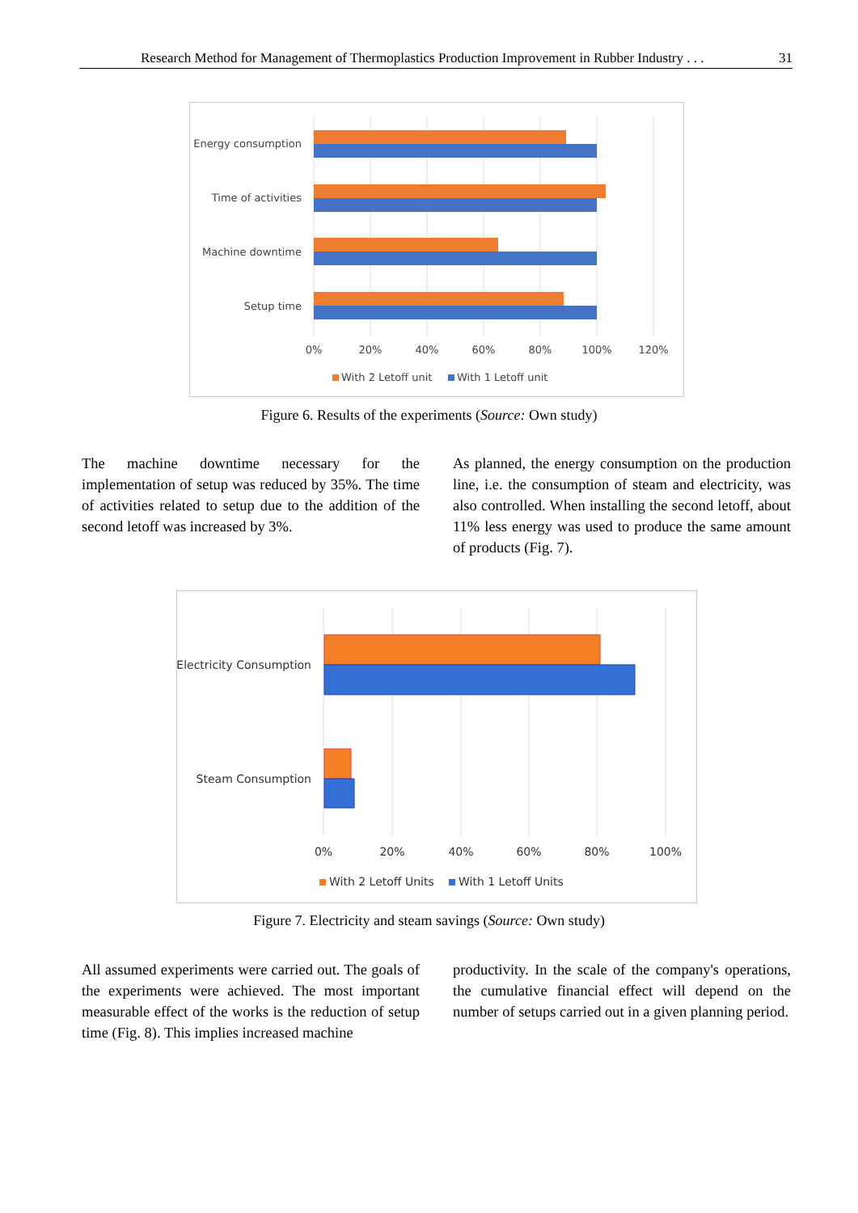Research Method for Management of Thermoplastics Production Improvement in Rubber Industry . . . 31
Energy consumption
Time of activities
Machine downtime
Setup time
0%
20%
40%
60%
80%
100%
120%
With 2 Letoff unit
With 1 Letoff unit
Figure 6. Results of the experiments (Source: Own study)
The machine downtime necessary for the implementation of setup was reduced by 35%. The time of activities related to setup due to the addition of the second letoff was increased by 3%.
As planned, the energy consumption on the production line, i.e. the consumption of steam and electricity, was also controlled. When installing the second letoff, about 11% less energy was used to produce the same amount of products (Fig. 7).
Electricity Consumption
Steam Consumption
0%
20%
40%
60%
80%
100%
With 2 Letoff Units
With 1 Letoff Units
Figure 7. Electricity and steam savings (Source: Own study)
All assumed experiments were carried out. The goals of the experiments were achieved. The most important measurable effect of the works is the reduction of setup time (Fig. 8). This implies increased machine
productivity. In the scale of the company's operations, the cumulative financial effect will depend on the number of setups carried out in a given planning period.